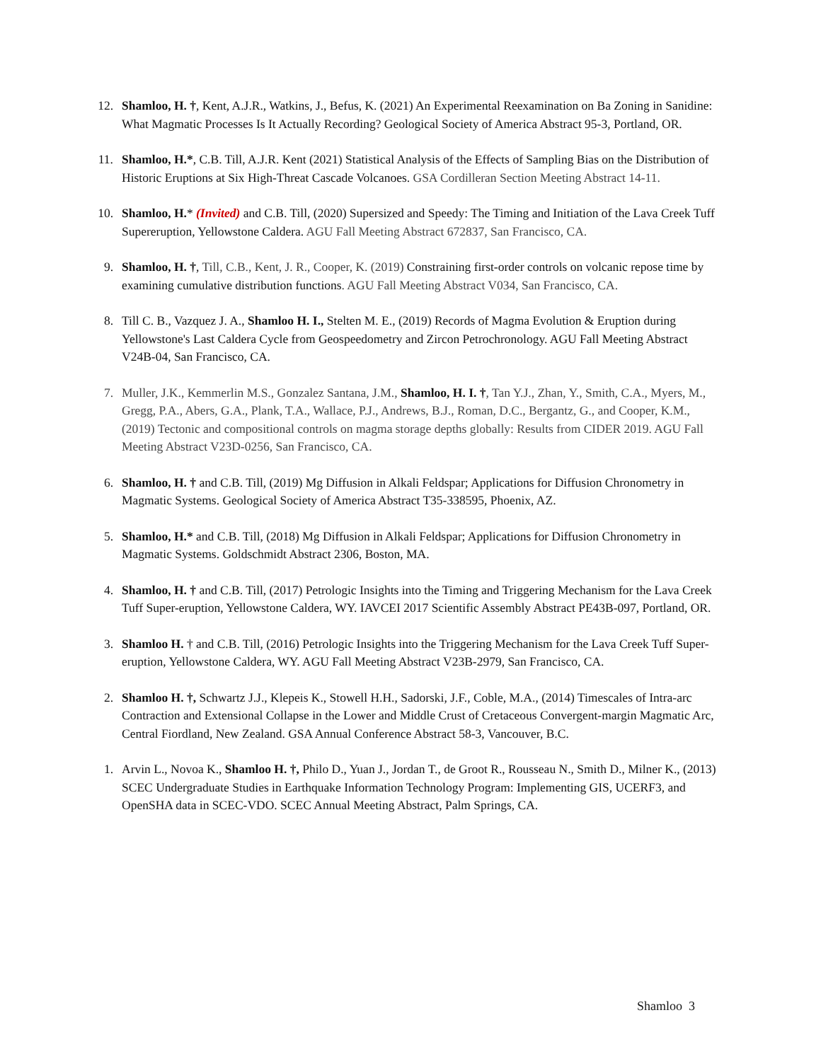12. Shamloo, H. †, Kent, A.J.R., Watkins, J., Befus, K. (2021) An Experimental Reexamination on Ba Zoning in Sanidine: What Magmatic Processes Is It Actually Recording? Geological Society of America Abstract 95-3, Portland, OR.
11. Shamloo, H.*, C.B. Till, A.J.R. Kent (2021) Statistical Analysis of the Effects of Sampling Bias on the Distribution of Historic Eruptions at Six High-Threat Cascade Volcanoes. GSA Cordilleran Section Meeting Abstract 14-11.
10. Shamloo, H.* (Invited) and C.B. Till, (2020) Supersized and Speedy: The Timing and Initiation of the Lava Creek Tuff Supereruption, Yellowstone Caldera. AGU Fall Meeting Abstract 672837, San Francisco, CA.
9. Shamloo, H. †, Till, C.B., Kent, J. R., Cooper, K. (2019) Constraining first-order controls on volcanic repose time by examining cumulative distribution functions. AGU Fall Meeting Abstract V034, San Francisco, CA.
8. Till C. B., Vazquez J. A., Shamloo H. I., Stelten M. E., (2019) Records of Magma Evolution & Eruption during Yellowstone's Last Caldera Cycle from Geospeedometry and Zircon Petrochronology. AGU Fall Meeting Abstract V24B-04, San Francisco, CA.
7. Muller, J.K., Kemmerlin M.S., Gonzalez Santana, J.M., Shamloo, H. I. †, Tan Y.J., Zhan, Y., Smith, C.A., Myers, M., Gregg, P.A., Abers, G.A., Plank, T.A., Wallace, P.J., Andrews, B.J., Roman, D.C., Bergantz, G., and Cooper, K.M., (2019) Tectonic and compositional controls on magma storage depths globally: Results from CIDER 2019. AGU Fall Meeting Abstract V23D-0256, San Francisco, CA.
6. Shamloo, H. † and C.B. Till, (2019) Mg Diffusion in Alkali Feldspar; Applications for Diffusion Chronometry in Magmatic Systems. Geological Society of America Abstract T35-338595, Phoenix, AZ.
5. Shamloo, H.* and C.B. Till, (2018) Mg Diffusion in Alkali Feldspar; Applications for Diffusion Chronometry in Magmatic Systems. Goldschmidt Abstract 2306, Boston, MA.
4. Shamloo, H. † and C.B. Till, (2017) Petrologic Insights into the Timing and Triggering Mechanism for the Lava Creek Tuff Super-eruption, Yellowstone Caldera, WY. IAVCEI 2017 Scientific Assembly Abstract PE43B-097, Portland, OR.
3. Shamloo H. † and C.B. Till, (2016) Petrologic Insights into the Triggering Mechanism for the Lava Creek Tuff Super-eruption, Yellowstone Caldera, WY. AGU Fall Meeting Abstract V23B-2979, San Francisco, CA.
2. Shamloo H. †, Schwartz J.J., Klepeis K., Stowell H.H., Sadorski, J.F., Coble, M.A., (2014) Timescales of Intra-arc Contraction and Extensional Collapse in the Lower and Middle Crust of Cretaceous Convergent-margin Magmatic Arc, Central Fiordland, New Zealand. GSA Annual Conference Abstract 58-3, Vancouver, B.C.
1. Arvin L., Novoa K., Shamloo H. †, Philo D., Yuan J., Jordan T., de Groot R., Rousseau N., Smith D., Milner K., (2013) SCEC Undergraduate Studies in Earthquake Information Technology Program: Implementing GIS, UCERF3, and OpenSHA data in SCEC-VDO. SCEC Annual Meeting Abstract, Palm Springs, CA.
Shamloo 3